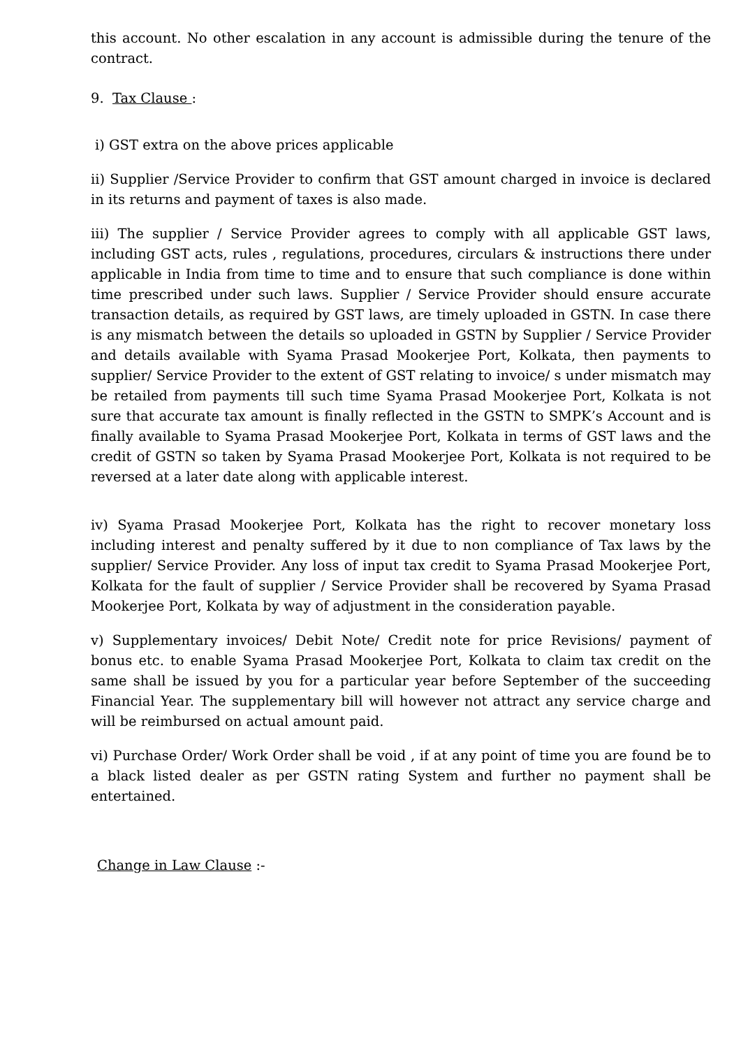this account. No other escalation in any account is admissible during the tenure of the contract.
9. Tax Clause :
i) GST extra on the above prices applicable
ii) Supplier /Service Provider to confirm that GST amount charged in invoice is declared in its returns and payment of taxes is also made.
iii) The supplier / Service Provider agrees to comply with all applicable GST laws, including GST acts, rules , regulations, procedures, circulars & instructions there under applicable in India from time to time and to ensure that such compliance is done within time prescribed under such laws. Supplier / Service Provider should ensure accurate transaction details, as required by GST laws, are timely uploaded in GSTN. In case there is any mismatch between the details so uploaded in GSTN by Supplier / Service Provider and details available with Syama Prasad Mookerjee Port, Kolkata, then payments to supplier/ Service Provider to the extent of GST relating to invoice/ s under mismatch may be retailed from payments till such time Syama Prasad Mookerjee Port, Kolkata is not sure that accurate tax amount is finally reflected in the GSTN to SMPK’s Account and is finally available to Syama Prasad Mookerjee Port, Kolkata in terms of GST laws and the credit of GSTN so taken by Syama Prasad Mookerjee Port, Kolkata is not required to be reversed at a later date along with applicable interest.
iv) Syama Prasad Mookerjee Port, Kolkata has the right to recover monetary loss including interest and penalty suffered by it due to non compliance of Tax laws by the supplier/ Service Provider. Any loss of input tax credit to Syama Prasad Mookerjee Port, Kolkata for the fault of supplier / Service Provider shall be recovered by Syama Prasad Mookerjee Port, Kolkata by way of adjustment in the consideration payable.
v) Supplementary invoices/ Debit Note/ Credit note for price Revisions/ payment of bonus etc. to enable Syama Prasad Mookerjee Port, Kolkata to claim tax credit on the same shall be issued by you for a particular year before September of the succeeding Financial Year. The supplementary bill will however not attract any service charge and will be reimbursed on actual amount paid.
vi) Purchase Order/ Work Order shall be void , if at any point of time you are found be to a black listed dealer as per GSTN rating System and further no payment shall be entertained.
Change in Law Clause :-